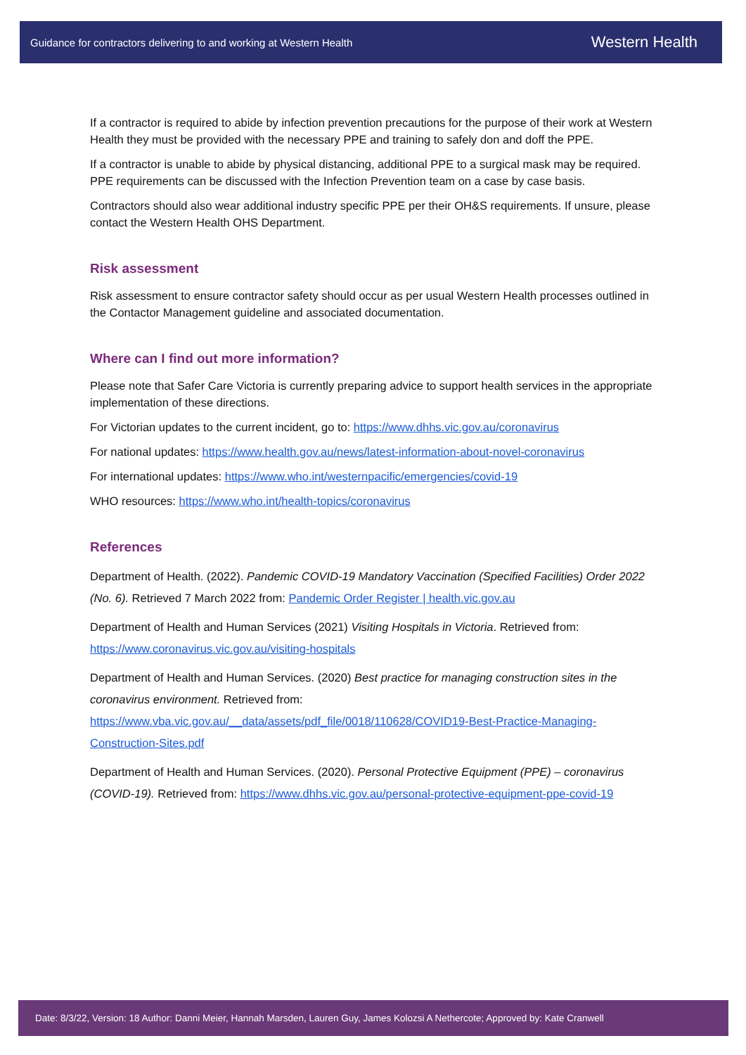Guidance for contractors delivering to and working at Western Health
Western Health
If a contractor is required to abide by infection prevention precautions for the purpose of their work at Western Health they must be provided with the necessary PPE and training to safely don and doff the PPE.
If a contractor is unable to abide by physical distancing, additional PPE to a surgical mask may be required. PPE requirements can be discussed with the Infection Prevention team on a case by case basis.
Contractors should also wear additional industry specific PPE per their OH&S requirements. If unsure, please contact the Western Health OHS Department.
Risk assessment
Risk assessment to ensure contractor safety should occur as per usual Western Health processes outlined in the Contactor Management guideline and associated documentation.
Where can I find out more information?
Please note that Safer Care Victoria is currently preparing advice to support health services in the appropriate implementation of these directions.
For Victorian updates to the current incident, go to: https://www.dhhs.vic.gov.au/coronavirus
For national updates: https://www.health.gov.au/news/latest-information-about-novel-coronavirus
For international updates: https://www.who.int/westernpacific/emergencies/covid-19
WHO resources: https://www.who.int/health-topics/coronavirus
References
Department of Health. (2022). Pandemic COVID-19 Mandatory Vaccination (Specified Facilities) Order 2022 (No. 6). Retrieved 7 March 2022 from: Pandemic Order Register | health.vic.gov.au
Department of Health and Human Services (2021) Visiting Hospitals in Victoria. Retrieved from: https://www.coronavirus.vic.gov.au/visiting-hospitals
Department of Health and Human Services. (2020) Best practice for managing construction sites in the coronavirus environment. Retrieved from: https://www.vba.vic.gov.au/__data/assets/pdf_file/0018/110628/COVID19-Best-Practice-Managing-Construction-Sites.pdf
Department of Health and Human Services. (2020). Personal Protective Equipment (PPE) – coronavirus (COVID-19). Retrieved from: https://www.dhhs.vic.gov.au/personal-protective-equipment-ppe-covid-19
Date: 8/3/22, Version: 18 Author: Danni Meier, Hannah Marsden, Lauren Guy, James Kolozsi A Nethercote; Approved by: Kate Cranwell